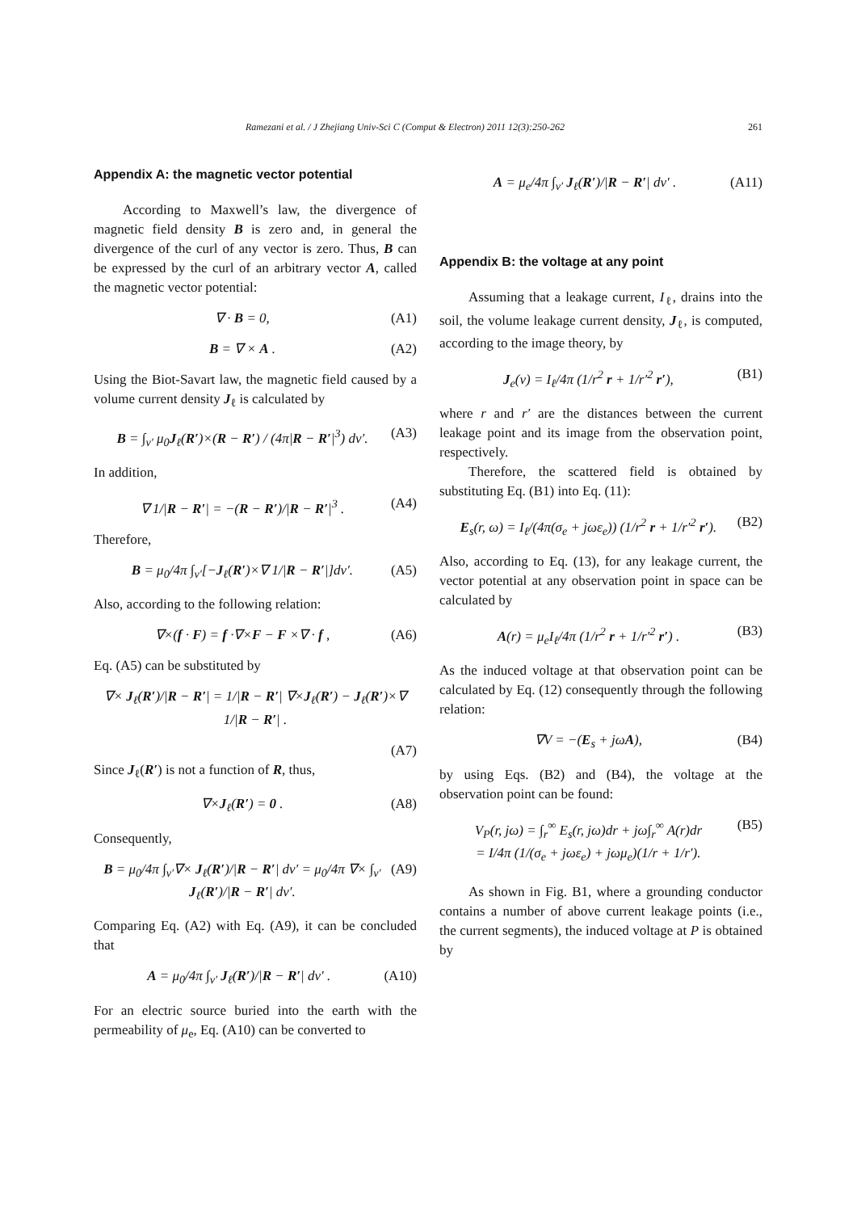Ramezani et al. / J Zhejiang Univ-Sci C (Comput & Electron) 2011 12(3):250-262 261
Appendix A: the magnetic vector potential
According to Maxwell’s law, the divergence of magnetic field density B is zero and, in general the divergence of the curl of any vector is zero. Thus, B can be expressed by the curl of an arbitrary vector A, called the magnetic vector potential:
∇ · B = 0, (A1)
B = ∇ × A . (A2)
Using the Biot-Savart law, the magnetic field caused by a volume current density J<sub>ℓ</sub> is calculated by
B = ∫<sub>v′</sub> μ<sub>0</sub>J<sub>ℓ</sub>(R′)×(R − R′) / (4π|R − R′|<sup>3</sup>) dv′. (A3)
In addition,
∇ 1/|R − R′| = −(R − R′)/|R − R′|<sup>3</sup> . (A4)
Therefore,
B = μ<sub>0</sub>/4π ∫<sub>v′</sub>[−J<sub>ℓ</sub>(R′)×∇ 1/|R − R′|]dv′. (A5)
Also, according to the following relation:
∇×(f · F) = f ·∇×F − F ×∇ · f , (A6)
Eq. (A5) can be substituted by
∇× J<sub>ℓ</sub>(R′)/|R − R′| = 1/|R − R′| ∇×J<sub>ℓ</sub>(R′) − J<sub>ℓ</sub>(R′)×∇ 1/|R − R′| .
(A7)
Since J<sub>ℓ</sub>(R′) is not a function of R, thus,
∇×J<sub>ℓ</sub>(R′) = 0 . (A8)
Consequently,
B = μ<sub>0</sub>/4π ∫<sub>v′</sub>∇× J<sub>ℓ</sub>(R′)/|R − R′| dv′ = μ<sub>0</sub>/4π ∇× ∫<sub>v′</sub> J<sub>ℓ</sub>(R′)/|R − R′| dv′. (A9)
Comparing Eq. (A2) with Eq. (A9), it can be concluded that
A = μ<sub>0</sub>/4π ∫<sub>v′</sub> J<sub>ℓ</sub>(R′)/|R − R′| dv′ . (A10)
For an electric source buried into the earth with the permeability of μ<sub>e</sub>, Eq. (A10) can be converted to
A = μ<sub>e</sub>/4π ∫<sub>v′</sub> J<sub>ℓ</sub>(R′)/|R − R′| dv′ . (A11)
Appendix B: the voltage at any point
Assuming that a leakage current, I<sub>ℓ</sub>, drains into the soil, the volume leakage current density, J<sub>ℓ</sub>, is computed, according to the image theory, by
J<sub>e</sub>(v) = I<sub>ℓ</sub>/4π (1/r<sup>2</sup> r + 1/r′<sup>2</sup> r′), (B1)
where r and r′ are the distances between the current leakage point and its image from the observation point, respectively.
Therefore, the scattered field is obtained by substituting Eq. (B1) into Eq. (11):
E<sub>s</sub>(r, ω) = I<sub>ℓ</sub>/(4π(σ<sub>e</sub> + jωε<sub>e</sub>)) (1/r<sup>2</sup> r + 1/r′<sup>2</sup> r′). (B2)
Also, according to Eq. (13), for any leakage current, the vector potential at any observation point in space can be calculated by
A(r) = μ<sub>e</sub>I<sub>ℓ</sub>/4π (1/r<sup>2</sup> r + 1/r′<sup>2</sup> r′) . (B3)
As the induced voltage at that observation point can be calculated by Eq. (12) consequently through the following relation:
∇V = −(E<sub>s</sub> + jωA), (B4)
by using Eqs. (B2) and (B4), the voltage at the observation point can be found:
V<sub>P</sub>(r, jω) = ∫<sub>r</sub><sup>∞</sup> E<sub>s</sub>(r, jω)dr + jω∫<sub>r</sub><sup>∞</sup> A(r)dr
= I/4π (1/(σ<sub>e</sub> + jωε<sub>e</sub>) + jωμ<sub>e</sub>)(1/r + 1/r′). (B5)
As shown in Fig. B1, where a grounding conductor contains a number of above current leakage points (i.e., the current segments), the induced voltage at P is obtained by